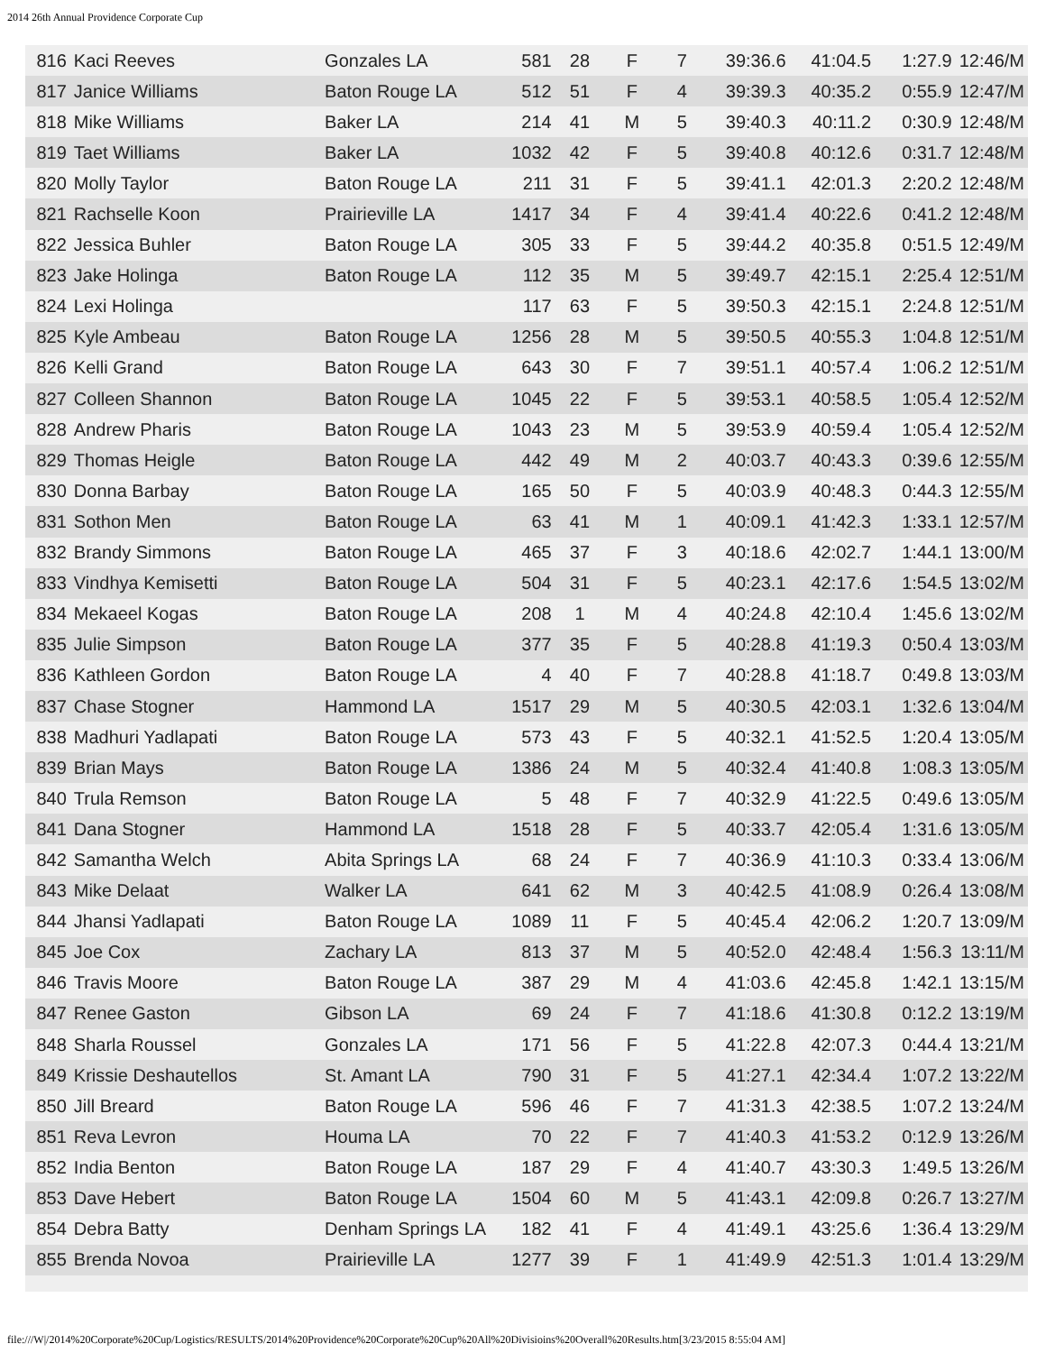2014 26th Annual Providence Corporate Cup
| 816 | Kaci Reeves | Gonzales LA | 581 | 28 | F | 7 | 39:36.6 | 41:04.5 | 1:27.9 | 12:46/M |
| 817 | Janice Williams | Baton Rouge LA | 512 | 51 | F | 4 | 39:39.3 | 40:35.2 | 0:55.9 | 12:47/M |
| 818 | Mike Williams | Baker LA | 214 | 41 | M | 5 | 39:40.3 | 40:11.2 | 0:30.9 | 12:48/M |
| 819 | Taet Williams | Baker LA | 1032 | 42 | F | 5 | 39:40.8 | 40:12.6 | 0:31.7 | 12:48/M |
| 820 | Molly Taylor | Baton Rouge LA | 211 | 31 | F | 5 | 39:41.1 | 42:01.3 | 2:20.2 | 12:48/M |
| 821 | Rachselle Koon | Prairieville LA | 1417 | 34 | F | 4 | 39:41.4 | 40:22.6 | 0:41.2 | 12:48/M |
| 822 | Jessica Buhler | Baton Rouge LA | 305 | 33 | F | 5 | 39:44.2 | 40:35.8 | 0:51.5 | 12:49/M |
| 823 | Jake Holinga | Baton Rouge LA | 112 | 35 | M | 5 | 39:49.7 | 42:15.1 | 2:25.4 | 12:51/M |
| 824 | Lexi Holinga | | 117 | 63 | F | 5 | 39:50.3 | 42:15.1 | 2:24.8 | 12:51/M |
| 825 | Kyle Ambeau | Baton Rouge LA | 1256 | 28 | M | 5 | 39:50.5 | 40:55.3 | 1:04.8 | 12:51/M |
| 826 | Kelli Grand | Baton Rouge LA | 643 | 30 | F | 7 | 39:51.1 | 40:57.4 | 1:06.2 | 12:51/M |
| 827 | Colleen Shannon | Baton Rouge LA | 1045 | 22 | F | 5 | 39:53.1 | 40:58.5 | 1:05.4 | 12:52/M |
| 828 | Andrew Pharis | Baton Rouge LA | 1043 | 23 | M | 5 | 39:53.9 | 40:59.4 | 1:05.4 | 12:52/M |
| 829 | Thomas Heigle | Baton Rouge LA | 442 | 49 | M | 2 | 40:03.7 | 40:43.3 | 0:39.6 | 12:55/M |
| 830 | Donna Barbay | Baton Rouge LA | 165 | 50 | F | 5 | 40:03.9 | 40:48.3 | 0:44.3 | 12:55/M |
| 831 | Sothon Men | Baton Rouge LA | 63 | 41 | M | 1 | 40:09.1 | 41:42.3 | 1:33.1 | 12:57/M |
| 832 | Brandy Simmons | Baton Rouge LA | 465 | 37 | F | 3 | 40:18.6 | 42:02.7 | 1:44.1 | 13:00/M |
| 833 | Vindhya Kemisetti | Baton Rouge LA | 504 | 31 | F | 5 | 40:23.1 | 42:17.6 | 1:54.5 | 13:02/M |
| 834 | Mekaeel Kogas | Baton Rouge LA | 208 | 1 | M | 4 | 40:24.8 | 42:10.4 | 1:45.6 | 13:02/M |
| 835 | Julie Simpson | Baton Rouge LA | 377 | 35 | F | 5 | 40:28.8 | 41:19.3 | 0:50.4 | 13:03/M |
| 836 | Kathleen Gordon | Baton Rouge LA | 4 | 40 | F | 7 | 40:28.8 | 41:18.7 | 0:49.8 | 13:03/M |
| 837 | Chase Stogner | Hammond LA | 1517 | 29 | M | 5 | 40:30.5 | 42:03.1 | 1:32.6 | 13:04/M |
| 838 | Madhuri Yadlapati | Baton Rouge LA | 573 | 43 | F | 5 | 40:32.1 | 41:52.5 | 1:20.4 | 13:05/M |
| 839 | Brian Mays | Baton Rouge LA | 1386 | 24 | M | 5 | 40:32.4 | 41:40.8 | 1:08.3 | 13:05/M |
| 840 | Trula Remson | Baton Rouge LA | 5 | 48 | F | 7 | 40:32.9 | 41:22.5 | 0:49.6 | 13:05/M |
| 841 | Dana Stogner | Hammond LA | 1518 | 28 | F | 5 | 40:33.7 | 42:05.4 | 1:31.6 | 13:05/M |
| 842 | Samantha Welch | Abita Springs LA | 68 | 24 | F | 7 | 40:36.9 | 41:10.3 | 0:33.4 | 13:06/M |
| 843 | Mike Delaat | Walker LA | 641 | 62 | M | 3 | 40:42.5 | 41:08.9 | 0:26.4 | 13:08/M |
| 844 | Jhansi Yadlapati | Baton Rouge LA | 1089 | 11 | F | 5 | 40:45.4 | 42:06.2 | 1:20.7 | 13:09/M |
| 845 | Joe Cox | Zachary LA | 813 | 37 | M | 5 | 40:52.0 | 42:48.4 | 1:56.3 | 13:11/M |
| 846 | Travis Moore | Baton Rouge LA | 387 | 29 | M | 4 | 41:03.6 | 42:45.8 | 1:42.1 | 13:15/M |
| 847 | Renee Gaston | Gibson LA | 69 | 24 | F | 7 | 41:18.6 | 41:30.8 | 0:12.2 | 13:19/M |
| 848 | Sharla Roussel | Gonzales LA | 171 | 56 | F | 5 | 41:22.8 | 42:07.3 | 0:44.4 | 13:21/M |
| 849 | Krissie Deshautellos | St. Amant LA | 790 | 31 | F | 5 | 41:27.1 | 42:34.4 | 1:07.2 | 13:22/M |
| 850 | Jill Breard | Baton Rouge LA | 596 | 46 | F | 7 | 41:31.3 | 42:38.5 | 1:07.2 | 13:24/M |
| 851 | Reva Levron | Houma LA | 70 | 22 | F | 7 | 41:40.3 | 41:53.2 | 0:12.9 | 13:26/M |
| 852 | India Benton | Baton Rouge LA | 187 | 29 | F | 4 | 41:40.7 | 43:30.3 | 1:49.5 | 13:26/M |
| 853 | Dave Hebert | Baton Rouge LA | 1504 | 60 | M | 5 | 41:43.1 | 42:09.8 | 0:26.7 | 13:27/M |
| 854 | Debra Batty | Denham Springs LA | 182 | 41 | F | 4 | 41:49.1 | 43:25.6 | 1:36.4 | 13:29/M |
| 855 | Brenda Novoa | Prairieville LA | 1277 | 39 | F | 1 | 41:49.9 | 42:51.3 | 1:01.4 | 13:29/M |
file:///W|/2014%20Corporate%20Cup/Logistics/RESULTS/2014%20Providence%20Corporate%20Cup%20All%20Divisioins%20Overall%20Results.htm[3/23/2015 8:55:04 AM]